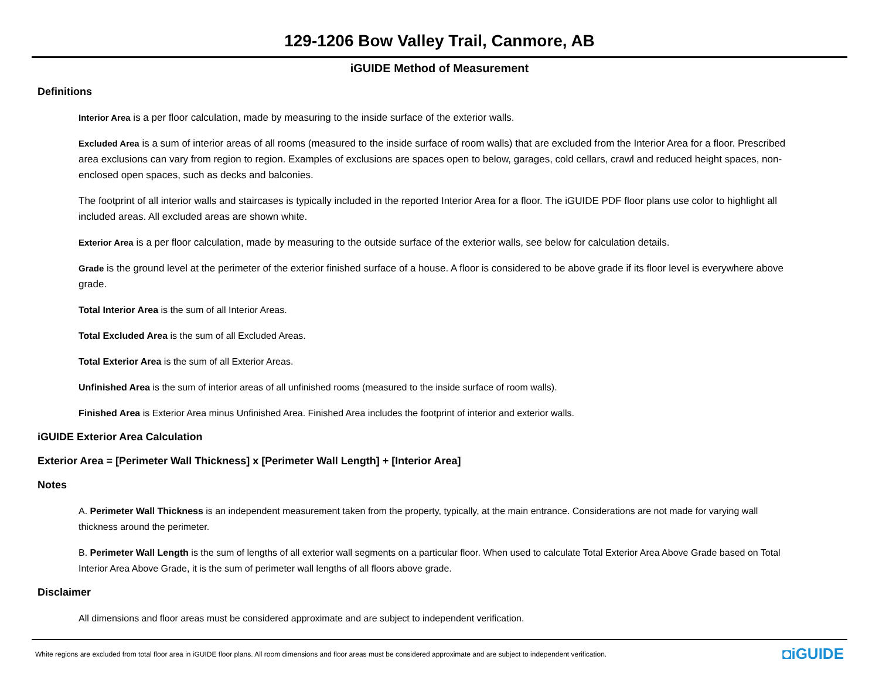129-1206 Bow Valley Trail, Canmore, AB
iGUIDE Method of Measurement
Definitions
Interior Area is a per floor calculation, made by measuring to the inside surface of the exterior walls.
Excluded Area is a sum of interior areas of all rooms (measured to the inside surface of room walls) that are excluded from the Interior Area for a floor. Prescribed area exclusions can vary from region to region. Examples of exclusions are spaces open to below, garages, cold cellars, crawl and reduced height spaces, non-enclosed open spaces, such as decks and balconies.
The footprint of all interior walls and staircases is typically included in the reported Interior Area for a floor. The iGUIDE PDF floor plans use color to highlight all included areas. All excluded areas are shown white.
Exterior Area is a per floor calculation, made by measuring to the outside surface of the exterior walls, see below for calculation details.
Grade is the ground level at the perimeter of the exterior finished surface of a house. A floor is considered to be above grade if its floor level is everywhere above grade.
Total Interior Area is the sum of all Interior Areas.
Total Excluded Area is the sum of all Excluded Areas.
Total Exterior Area is the sum of all Exterior Areas.
Unfinished Area is the sum of interior areas of all unfinished rooms (measured to the inside surface of room walls).
Finished Area is Exterior Area minus Unfinished Area. Finished Area includes the footprint of interior and exterior walls.
iGUIDE Exterior Area Calculation
Exterior Area = [Perimeter Wall Thickness] x [Perimeter Wall Length] + [Interior Area]
Notes
A. Perimeter Wall Thickness is an independent measurement taken from the property, typically, at the main entrance. Considerations are not made for varying wall thickness around the perimeter.
B. Perimeter Wall Length is the sum of lengths of all exterior wall segments on a particular floor. When used to calculate Total Exterior Area Above Grade based on Total Interior Area Above Grade, it is the sum of perimeter wall lengths of all floors above grade.
Disclaimer
All dimensions and floor areas must be considered approximate and are subject to independent verification.
White regions are excluded from total floor area in iGUIDE floor plans. All room dimensions and floor areas must be considered approximate and are subject to independent verification. ◘iGUIDE